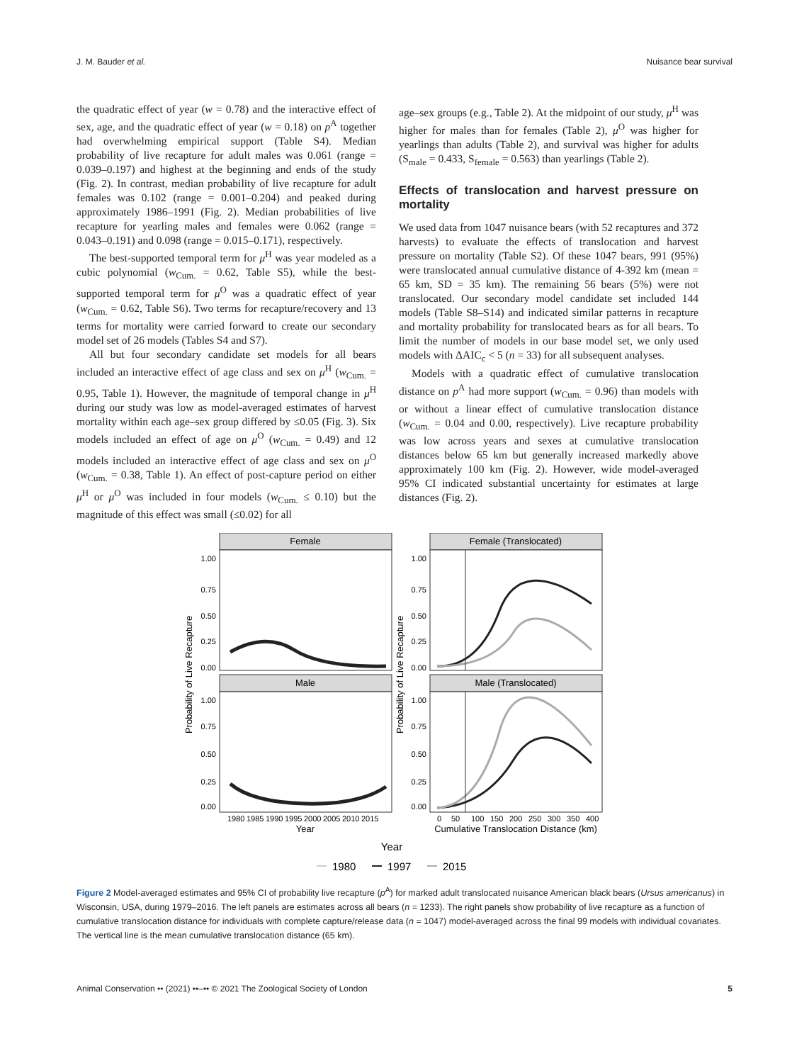J. M. Bauder et al. Nuisance bear survival
the quadratic effect of year (w = 0.78) and the interactive effect of sex, age, and the quadratic effect of year (w = 0.18) on p<sup>A</sup> together had overwhelming empirical support (Table S4). Median probability of live recapture for adult males was 0.061 (range = 0.039–0.197) and highest at the beginning and ends of the study (Fig. 2). In contrast, median probability of live recapture for adult females was 0.102 (range = 0.001–0.204) and peaked during approximately 1986–1991 (Fig. 2). Median probabilities of live recapture for yearling males and females were 0.062 (range = 0.043–0.191) and 0.098 (range = 0.015–0.171), respectively.
The best-supported temporal term for μ<sup>H</sup> was year modeled as a cubic polynomial (w<sub>Cum.</sub> = 0.62, Table S5), while the best-supported temporal term for μ<sup>O</sup> was a quadratic effect of year (w<sub>Cum.</sub> = 0.62, Table S6). Two terms for recapture/recovery and 13 terms for mortality were carried forward to create our secondary model set of 26 models (Tables S4 and S7).
All but four secondary candidate set models for all bears included an interactive effect of age class and sex on μ<sup>H</sup> (w<sub>Cum.</sub> = 0.95, Table 1). However, the magnitude of temporal change in μ<sup>H</sup> during our study was low as model-averaged estimates of harvest mortality within each age–sex group differed by ≤0.05 (Fig. 3). Six models included an effect of age on μ<sup>O</sup> (w<sub>Cum.</sub> = 0.49) and 12 models included an interactive effect of age class and sex on μ<sup>O</sup> (w<sub>Cum.</sub> = 0.38, Table 1). An effect of post-capture period on either μ<sup>H</sup> or μ<sup>O</sup> was included in four models (w<sub>Cum.</sub> ≤ 0.10) but the magnitude of this effect was small (≤0.02) for all
age–sex groups (e.g., Table 2). At the midpoint of our study, μ<sup>H</sup> was higher for males than for females (Table 2), μ<sup>O</sup> was higher for yearlings than adults (Table 2), and survival was higher for adults (S<sub>male</sub> = 0.433, S<sub>female</sub> = 0.563) than yearlings (Table 2).
Effects of translocation and harvest pressure on mortality
We used data from 1047 nuisance bears (with 52 recaptures and 372 harvests) to evaluate the effects of translocation and harvest pressure on mortality (Table S2). Of these 1047 bears, 991 (95%) were translocated annual cumulative distance of 4-392 km (mean = 65 km, SD = 35 km). The remaining 56 bears (5%) were not translocated. Our secondary model candidate set included 144 models (Table S8–S14) and indicated similar patterns in recapture and mortality probability for translocated bears as for all bears. To limit the number of models in our base model set, we only used models with ΔAIC<sub>c</sub> < 5 (n = 33) for all subsequent analyses.
Models with a quadratic effect of cumulative translocation distance on p<sup>A</sup> had more support (w<sub>Cum.</sub> = 0.96) than models with or without a linear effect of cumulative translocation distance (w<sub>Cum.</sub> = 0.04 and 0.00, respectively). Live recapture probability was low across years and sexes at cumulative translocation distances below 65 km but generally increased markedly above approximately 100 km (Fig. 2). However, wide model-averaged 95% CI indicated substantial uncertainty for estimates at large distances (Fig. 2).
Female
Female (Translocated)
Male
Male (Translocated)
1.00
0.75
0.50
0.25
0.00
1.00
0.75
0.50
0.25
0.00
1.00
0.75
0.50
0.25
0.00
1.00
0.75
0.50
0.25
0.00
1980
1985
1990
1995
2000
2005
2010
2015
Year
0
50
100
150
200
250
300
350
400
Cumulative Translocation Distance (km)
Probability of Live Recapture
Probability of Live Recapture
Year
1980
1997
2015
Figure 2 Model-averaged estimates and 95% CI of probability live recapture (p<sup>A</sup>) for marked adult translocated nuisance American black bears (Ursus americanus) in Wisconsin, USA, during 1979–2016. The left panels are estimates across all bears (n = 1233). The right panels show probability of live recapture as a function of cumulative translocation distance for individuals with complete capture/release data (n = 1047) model-averaged across the final 99 models with individual covariates. The vertical line is the mean cumulative translocation distance (65 km).
Animal Conservation •• (2021) ••–•• © 2021 The Zoological Society of London 5